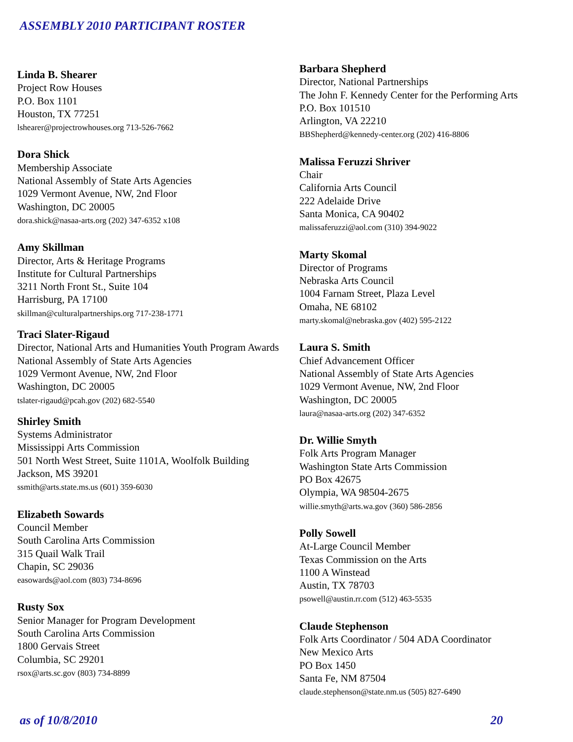ASSEMBLY 2010 PARTICIPANT ROSTER
Linda B. Shearer
Project Row Houses
P.O. Box 1101
Houston, TX 77251
lshearer@projectrowhouses.org 713-526-7662
Dora Shick
Membership Associate
National Assembly of State Arts Agencies
1029 Vermont Avenue, NW, 2nd Floor
Washington, DC 20005
dora.shick@nasaa-arts.org (202) 347-6352 x108
Amy Skillman
Director, Arts & Heritage Programs
Institute for Cultural Partnerships
3211 North Front St., Suite 104
Harrisburg, PA 17100
skillman@culturalpartnerships.org 717-238-1771
Traci Slater-Rigaud
Director, National Arts and Humanities Youth Program Awards
National Assembly of State Arts Agencies
1029 Vermont Avenue, NW, 2nd Floor
Washington, DC 20005
tslater-rigaud@pcah.gov (202) 682-5540
Shirley Smith
Systems Administrator
Mississippi Arts Commission
501 North West Street, Suite 1101A, Woolfolk Building
Jackson, MS 39201
ssmith@arts.state.ms.us (601) 359-6030
Elizabeth Sowards
Council Member
South Carolina Arts Commission
315 Quail Walk Trail
Chapin, SC 29036
easowards@aol.com (803) 734-8696
Rusty Sox
Senior Manager for Program Development
South Carolina Arts Commission
1800 Gervais Street
Columbia, SC 29201
rsox@arts.sc.gov (803) 734-8899
Barbara Shepherd
Director, National Partnerships
The John F. Kennedy Center for the Performing Arts
P.O. Box 101510
Arlington, VA 22210
BBShepherd@kennedy-center.org (202) 416-8806
Malissa Feruzzi Shriver
Chair
California Arts Council
222 Adelaide Drive
Santa Monica, CA 90402
malissaferuzzi@aol.com (310) 394-9022
Marty Skomal
Director of Programs
Nebraska Arts Council
1004 Farnam Street, Plaza Level
Omaha, NE 68102
marty.skomal@nebraska.gov (402) 595-2122
Laura S. Smith
Chief Advancement Officer
National Assembly of State Arts Agencies
1029 Vermont Avenue, NW, 2nd Floor
Washington, DC 20005
laura@nasaa-arts.org (202) 347-6352
Dr. Willie Smyth
Folk Arts Program Manager
Washington State Arts Commission
PO Box 42675
Olympia, WA 98504-2675
willie.smyth@arts.wa.gov (360) 586-2856
Polly Sowell
At-Large Council Member
Texas Commission on the Arts
1100 A Winstead
Austin, TX 78703
psowell@austin.rr.com (512) 463-5535
Claude Stephenson
Folk Arts Coordinator / 504 ADA Coordinator
New Mexico Arts
PO Box 1450
Santa Fe, NM 87504
claude.stephenson@state.nm.us (505) 827-6490
as of 10/8/2010 20